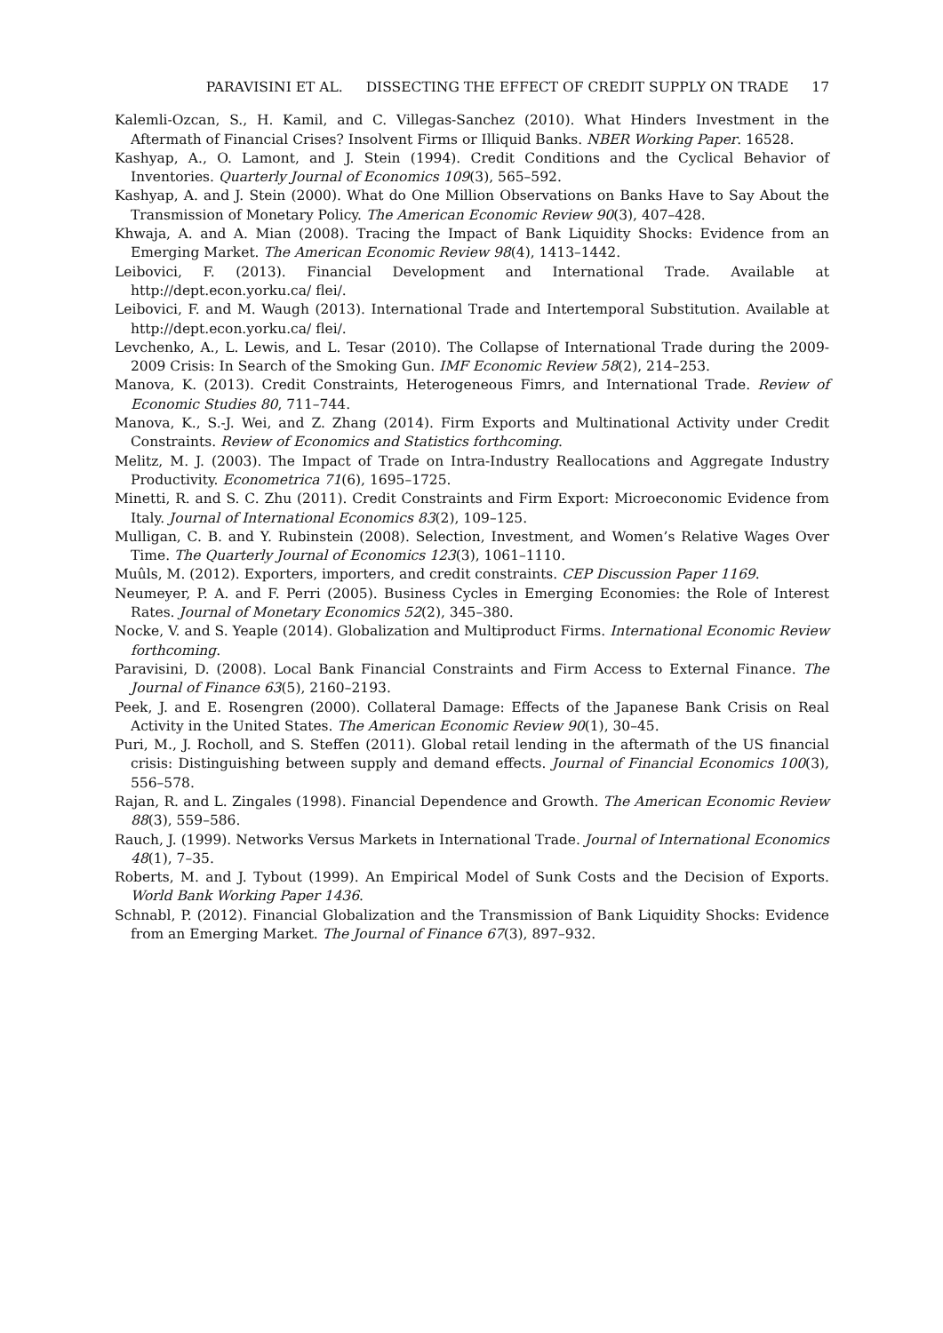PARAVISINI ET AL. DISSECTING THE EFFECT OF CREDIT SUPPLY ON TRADE 17
Kalemli-Ozcan, S., H. Kamil, and C. Villegas-Sanchez (2010). What Hinders Investment in the Aftermath of Financial Crises? Insolvent Firms or Illiquid Banks. NBER Working Paper. 16528.
Kashyap, A., O. Lamont, and J. Stein (1994). Credit Conditions and the Cyclical Behavior of Inventories. Quarterly Journal of Economics 109(3), 565–592.
Kashyap, A. and J. Stein (2000). What do One Million Observations on Banks Have to Say About the Transmission of Monetary Policy. The American Economic Review 90(3), 407–428.
Khwaja, A. and A. Mian (2008). Tracing the Impact of Bank Liquidity Shocks: Evidence from an Emerging Market. The American Economic Review 98(4), 1413–1442.
Leibovici, F. (2013). Financial Development and International Trade. Available at http://dept.econ.yorku.ca/ flei/.
Leibovici, F. and M. Waugh (2013). International Trade and Intertemporal Substitution. Available at http://dept.econ.yorku.ca/ flei/.
Levchenko, A., L. Lewis, and L. Tesar (2010). The Collapse of International Trade during the 2009-2009 Crisis: In Search of the Smoking Gun. IMF Economic Review 58(2), 214–253.
Manova, K. (2013). Credit Constraints, Heterogeneous Fimrs, and International Trade. Review of Economic Studies 80, 711–744.
Manova, K., S.-J. Wei, and Z. Zhang (2014). Firm Exports and Multinational Activity under Credit Constraints. Review of Economics and Statistics forthcoming.
Melitz, M. J. (2003). The Impact of Trade on Intra-Industry Reallocations and Aggregate Industry Productivity. Econometrica 71(6), 1695–1725.
Minetti, R. and S. C. Zhu (2011). Credit Constraints and Firm Export: Microeconomic Evidence from Italy. Journal of International Economics 83(2), 109–125.
Mulligan, C. B. and Y. Rubinstein (2008). Selection, Investment, and Women’s Relative Wages Over Time. The Quarterly Journal of Economics 123(3), 1061–1110.
Muûls, M. (2012). Exporters, importers, and credit constraints. CEP Discussion Paper 1169.
Neumeyer, P. A. and F. Perri (2005). Business Cycles in Emerging Economies: the Role of Interest Rates. Journal of Monetary Economics 52(2), 345–380.
Nocke, V. and S. Yeaple (2014). Globalization and Multiproduct Firms. International Economic Review forthcoming.
Paravisini, D. (2008). Local Bank Financial Constraints and Firm Access to External Finance. The Journal of Finance 63(5), 2160–2193.
Peek, J. and E. Rosengren (2000). Collateral Damage: Effects of the Japanese Bank Crisis on Real Activity in the United States. The American Economic Review 90(1), 30–45.
Puri, M., J. Rocholl, and S. Steffen (2011). Global retail lending in the aftermath of the US financial crisis: Distinguishing between supply and demand effects. Journal of Financial Economics 100(3), 556–578.
Rajan, R. and L. Zingales (1998). Financial Dependence and Growth. The American Economic Review 88(3), 559–586.
Rauch, J. (1999). Networks Versus Markets in International Trade. Journal of International Economics 48(1), 7–35.
Roberts, M. and J. Tybout (1999). An Empirical Model of Sunk Costs and the Decision of Exports. World Bank Working Paper 1436.
Schnabl, P. (2012). Financial Globalization and the Transmission of Bank Liquidity Shocks: Evidence from an Emerging Market. The Journal of Finance 67(3), 897–932.